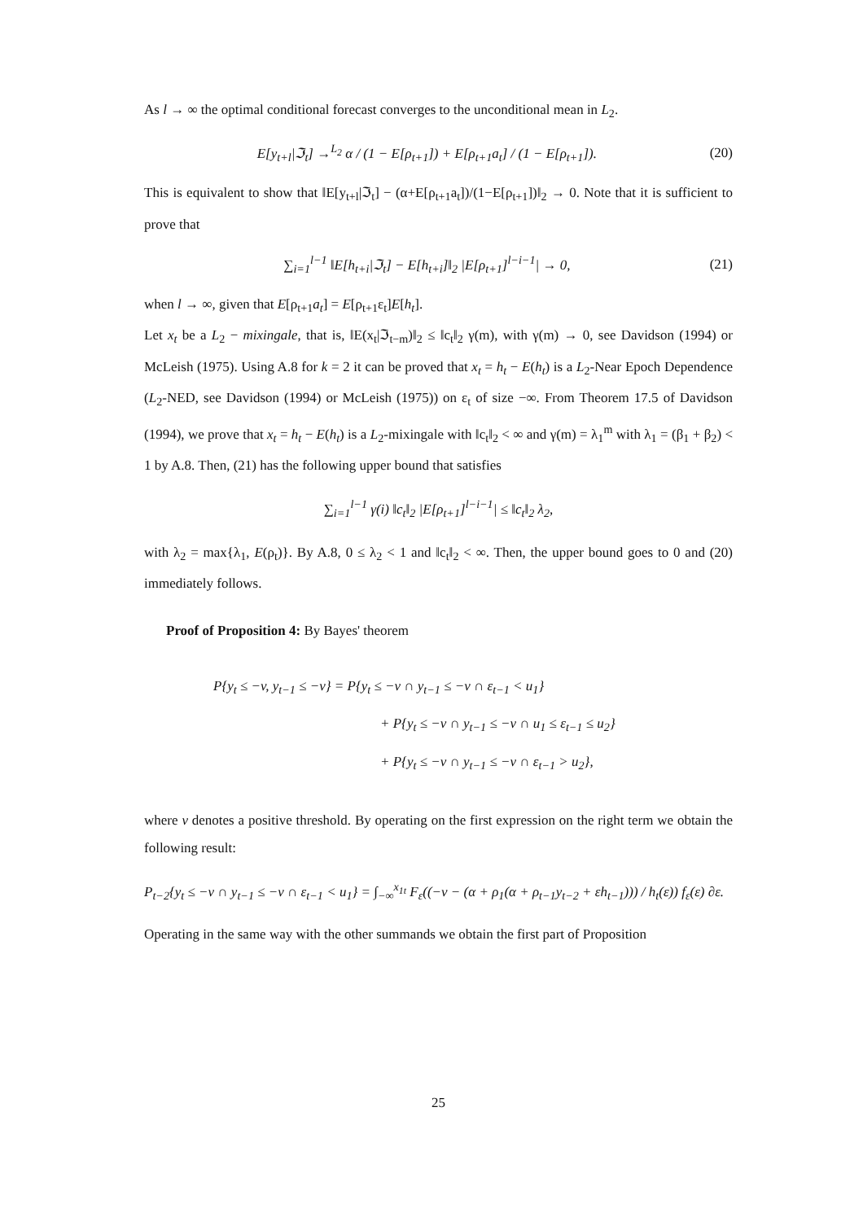As l → ∞ the optimal conditional forecast converges to the unconditional mean in L<sub>2</sub>.
E[y<sub>t+l</sub>|ℑ<sub>t</sub>] →<sup>L<sub>2</sub></sup> α / (1 − E[ρ<sub>t+1</sub>]) + E[ρ<sub>t+1</sub>a<sub>t</sub>] / (1 − E[ρ<sub>t+1</sub>]). (20)
This is equivalent to show that ‖E[y<sub>t+l</sub>|ℑ<sub>t</sub>] − (α+E[ρ<sub>t+1</sub>a<sub>t</sub>])/(1−E[ρ<sub>t+1</sub>])‖<sub>2</sub> → 0. Note that it is sufficient to prove that
∑<sub>i=1</sub><sup>l−1</sup> ‖E[h<sub>t+i</sub>|ℑ<sub>t</sub>] − E[h<sub>t+i</sub>]‖<sub>2</sub> |E[ρ<sub>t+1</sub>]<sup>l−i−1</sup>| → 0, (21)
when l → ∞, given that E[ρ<sub>t+1</sub>a<sub>t</sub>] = E[ρ<sub>t+1</sub>ε<sub>t</sub>]E[h<sub>t</sub>].
Let x<sub>t</sub> be a L<sub>2</sub> − mixingale, that is, ‖E(x<sub>t</sub>|ℑ<sub>t−m</sub>)‖<sub>2</sub> ≤ ‖c<sub>t</sub>‖<sub>2</sub> γ(m), with γ(m) → 0, see Davidson (1994) or McLeish (1975). Using A.8 for k = 2 it can be proved that x<sub>t</sub> = h<sub>t</sub> − E(h<sub>t</sub>) is a L<sub>2</sub>-Near Epoch Dependence (L<sub>2</sub>-NED, see Davidson (1994) or McLeish (1975)) on ε<sub>t</sub> of size −∞. From Theorem 17.5 of Davidson (1994), we prove that x<sub>t</sub> = h<sub>t</sub> − E(h<sub>t</sub>) is a L<sub>2</sub>-mixingale with ‖c<sub>t</sub>‖<sub>2</sub> < ∞ and γ(m) = λ<sub>1</sub><sup>m</sup> with λ<sub>1</sub> = (β<sub>1</sub> + β<sub>2</sub>) < 1 by A.8. Then, (21) has the following upper bound that satisfies
∑<sub>i=1</sub><sup>l−1</sup> γ(i) ‖c<sub>t</sub>‖<sub>2</sub> |E[ρ<sub>t+1</sub>]<sup>l−i−1</sup>| ≤ ‖c<sub>t</sub>‖<sub>2</sub> λ<sub>2</sub>,
with λ<sub>2</sub> = max{λ<sub>1</sub>, E(ρ<sub>t</sub>)}. By A.8, 0 ≤ λ<sub>2</sub> < 1 and ‖c<sub>t</sub>‖<sub>2</sub> < ∞. Then, the upper bound goes to 0 and (20) immediately follows.
Proof of Proposition 4: By Bayes' theorem
P{y<sub>t</sub> ≤ −v, y<sub>t−1</sub> ≤ −v} = P{y<sub>t</sub> ≤ −v ∩ y<sub>t−1</sub> ≤ −v ∩ ε<sub>t−1</sub> < u<sub>1</sub>}
+ P{y<sub>t</sub> ≤ −v ∩ y<sub>t−1</sub> ≤ −v ∩ u<sub>1</sub> ≤ ε<sub>t−1</sub> ≤ u<sub>2</sub>}
+ P{y<sub>t</sub> ≤ −v ∩ y<sub>t−1</sub> ≤ −v ∩ ε<sub>t−1</sub> > u<sub>2</sub>},
where v denotes a positive threshold. By operating on the first expression on the right term we obtain the following result:
P<sub>t−2</sub>{y<sub>t</sub> ≤ −v ∩ y<sub>t−1</sub> ≤ −v ∩ ε<sub>t−1</sub> < u<sub>1</sub>} = ∫<sub>−∞</sub><sup>x<sub>1t</sub></sup> F<sub>ε</sub>((−v − (α + ρ<sub>1</sub>(α + ρ<sub>t−1</sub>y<sub>t−2</sub> + εh<sub>t−1</sub>))) / h<sub>t</sub>(ε)) f<sub>ε</sub>(ε) ∂ε.
Operating in the same way with the other summands we obtain the first part of Proposition
25